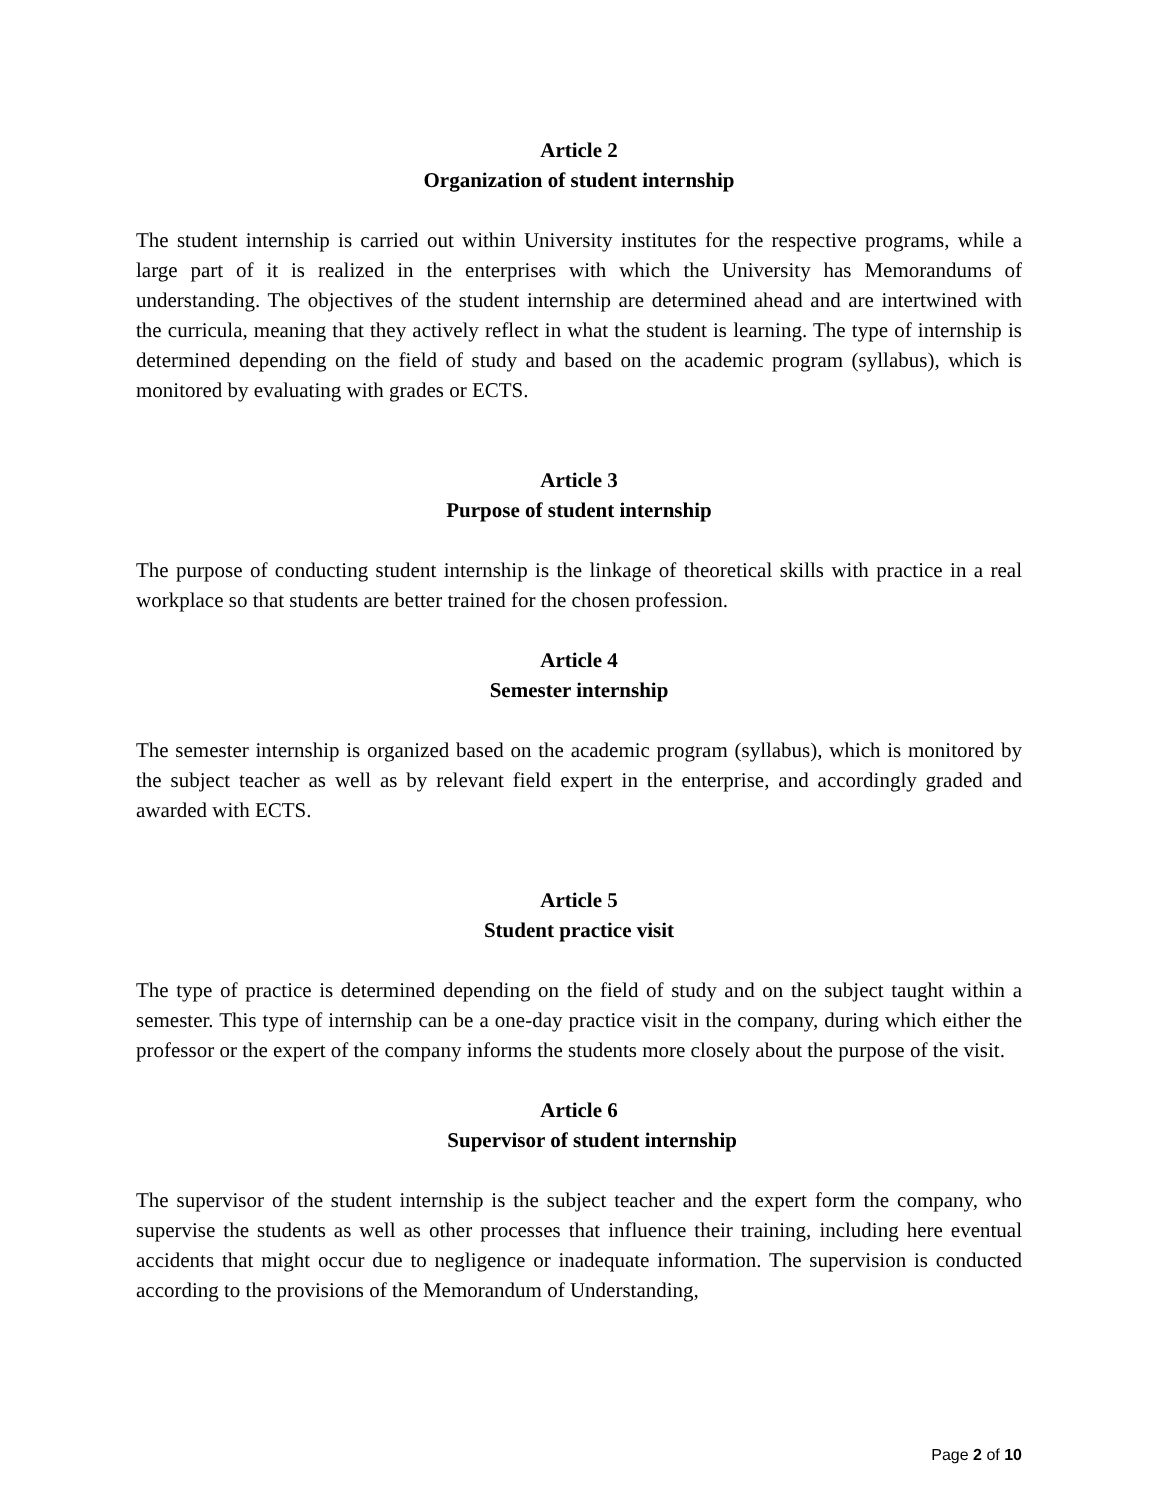Article 2
Organization of student internship
The student internship is carried out within University institutes for the respective programs, while a large part of it is realized in the enterprises with which the University has Memorandums of understanding. The objectives of the student internship are determined ahead and are intertwined with the curricula, meaning that they actively reflect in what the student is learning. The type of internship is determined depending on the field of study and based on the academic program (syllabus), which is monitored by evaluating with grades or ECTS.
Article 3
Purpose of student internship
The purpose of conducting student internship is the linkage of theoretical skills with practice in a real workplace so that students are better trained for the chosen profession.
Article 4
Semester internship
The semester internship is organized based on the academic program (syllabus), which is monitored by the subject teacher as well as by relevant field expert in the enterprise, and accordingly graded and awarded with ECTS.
Article 5
Student practice visit
The type of practice is determined depending on the field of study and on the subject taught within a semester. This type of internship can be a one-day practice visit in the company, during which either the professor or the expert of the company informs the students more closely about the purpose of the visit.
Article 6
Supervisor of student internship
The supervisor of the student internship is the subject teacher and the expert form the company, who supervise the students as well as other processes that influence their training, including here eventual accidents that might occur due to negligence or inadequate information. The supervision is conducted according to the provisions of the Memorandum of Understanding,
Page 2 of 10